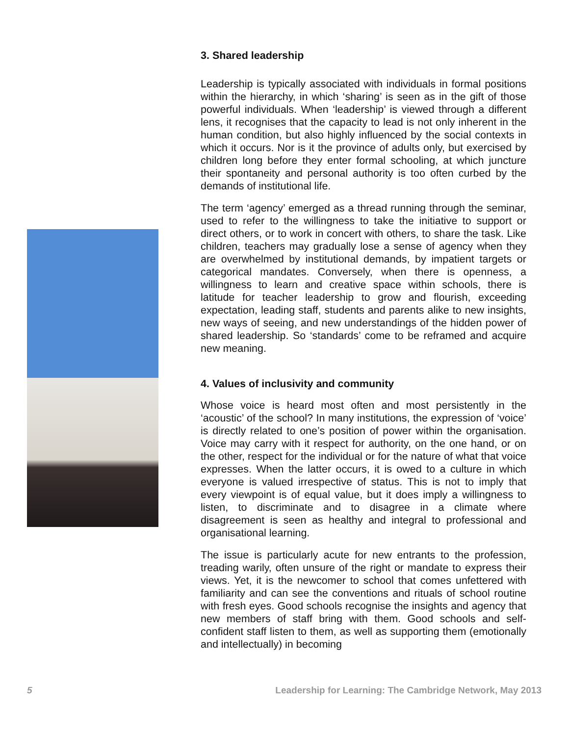3. Shared leadership
Leadership is typically associated with individuals in formal positions within the hierarchy, in which ‘sharing’ is seen as in the gift of those powerful individuals. When ‘leadership’ is viewed through a different lens, it recognises that the capacity to lead is not only inherent in the human condition, but also highly influenced by the social contexts in which it occurs. Nor is it the province of adults only, but exercised by children long before they enter formal schooling, at which juncture their spontaneity and personal authority is too often curbed by the demands of institutional life.
The term ‘agency’ emerged as a thread running through the seminar, used to refer to the willingness to take the initiative to support or direct others, or to work in concert with others, to share the task. Like children, teachers may gradually lose a sense of agency when they are overwhelmed by institutional demands, by impatient targets or categorical mandates. Conversely, when there is openness, a willingness to learn and creative space within schools, there is latitude for teacher leadership to grow and flourish, exceeding expectation, leading staff, students and parents alike to new insights, new ways of seeing, and new understandings of the hidden power of shared leadership. So ‘standards’ come to be reframed and acquire new meaning.
4. Values of inclusivity and community
Whose voice is heard most often and most persistently in the ‘acoustic’ of the school? In many institutions, the expression of ‘voice’ is directly related to one’s position of power within the organisation. Voice may carry with it respect for authority, on the one hand, or on the other, respect for the individual or for the nature of what that voice expresses. When the latter occurs, it is owed to a culture in which everyone is valued irrespective of status. This is not to imply that every viewpoint is of equal value, but it does imply a willingness to listen, to discriminate and to disagree in a climate where disagreement is seen as healthy and integral to professional and organisational learning.
The issue is particularly acute for new entrants to the profession, treading warily, often unsure of the right or mandate to express their views. Yet, it is the newcomer to school that comes unfettered with familiarity and can see the conventions and rituals of school routine with fresh eyes. Good schools recognise the insights and agency that new members of staff bring with them. Good schools and self-confident staff listen to them, as well as supporting them (emotionally and intellectually) in becoming
5 Leadership for Learning: The Cambridge Network, May 2013